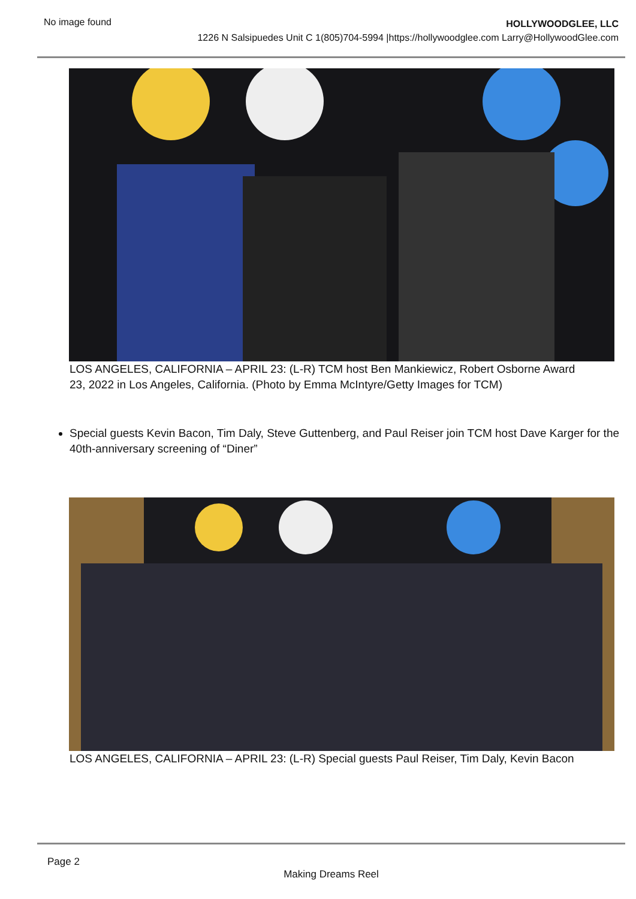No image found
HOLLYWOODGLEE, LLC
1226 N Salsipuedes Unit C 1(805)704-5994 |https://hollywoodglee.com Larry@HollywoodGlee.com
LOS ANGELES, CALIFORNIA – APRIL 23: (L-R) TCM host Ben Mankiewicz, Robert Osborne Award
23, 2022 in Los Angeles, California. (Photo by Emma McIntyre/Getty Images for TCM)
Special guests Kevin Bacon, Tim Daly, Steve Guttenberg, and Paul Reiser join TCM host Dave Karger for the 40th-anniversary screening of “Diner”
LOS ANGELES, CALIFORNIA – APRIL 23: (L-R) Special guests Paul Reiser, Tim Daly, Kevin Bacon
Page 2
Making Dreams Reel